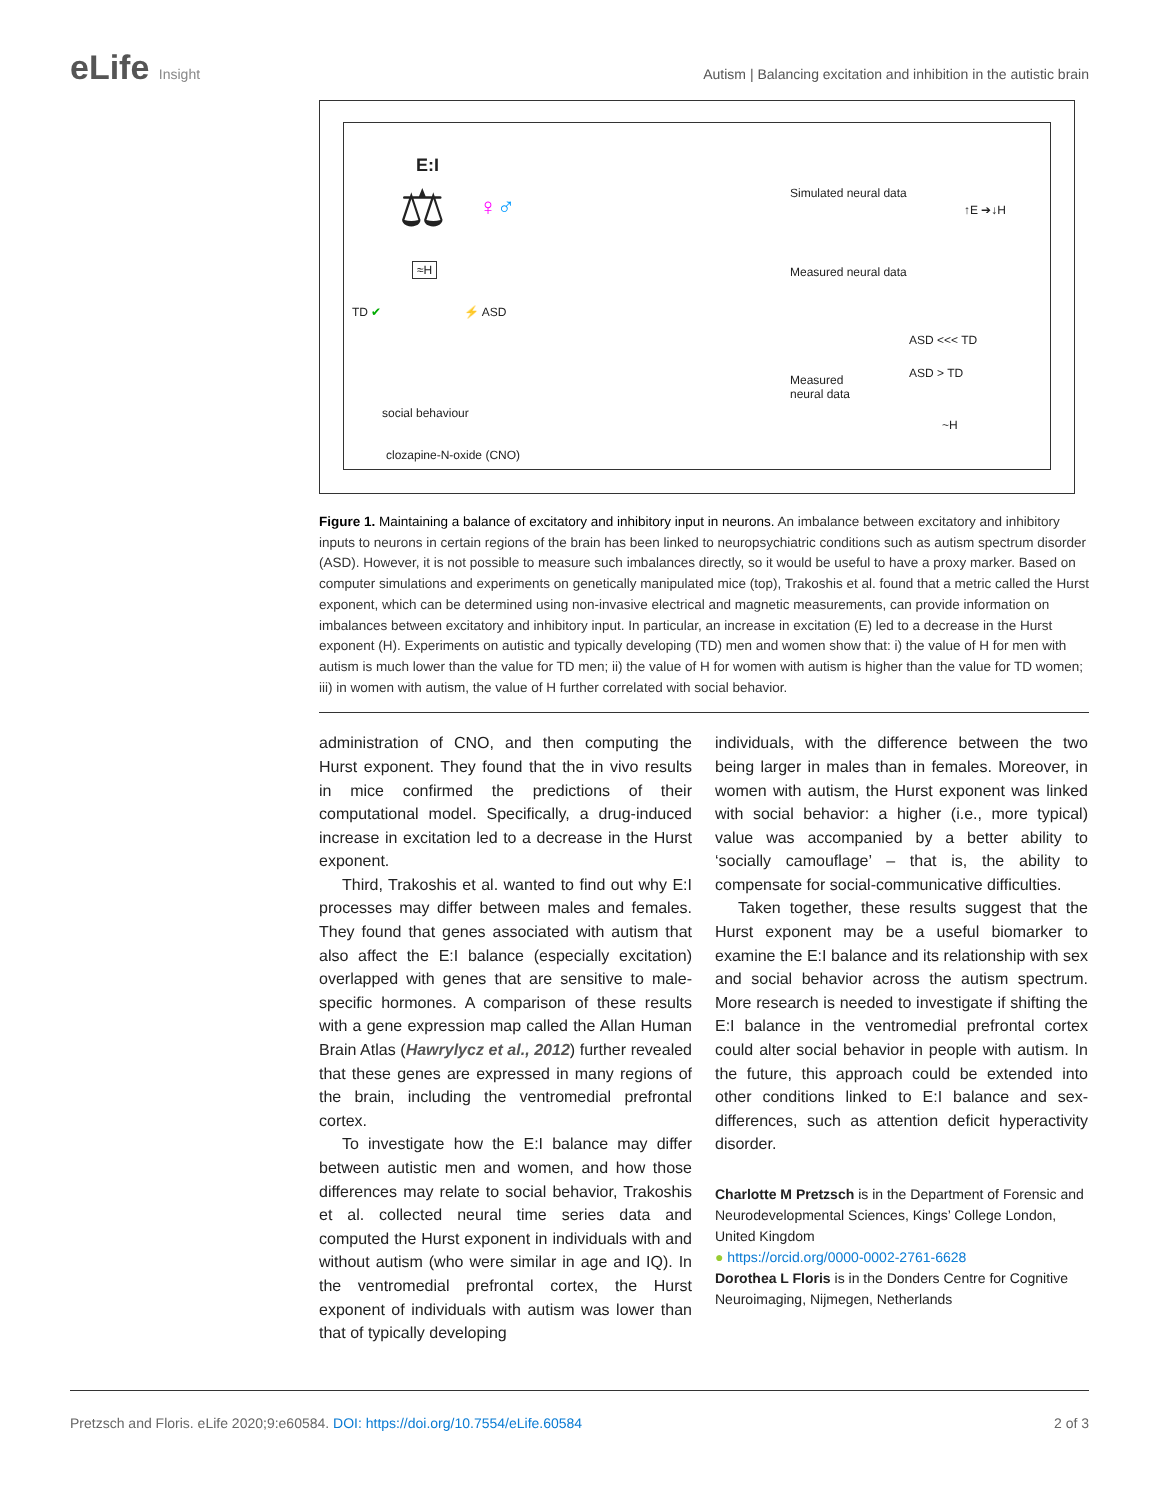eLife Insight
Autism | Balancing excitation and inhibition in the autistic brain
E:I
⚖ ♀♂
≈H
TD ✔ ⚡ ASD
social behaviour
clozapine-N-oxide (CNO)
Simulated neural data
Measured neural data
↑E ➔↓H
Measured
neural data
ASD <<< TD
ASD > TD
~H
Figure 1. Maintaining a balance of excitatory and inhibitory input in neurons. An imbalance between excitatory and inhibitory inputs to neurons in certain regions of the brain has been linked to neuropsychiatric conditions such as autism spectrum disorder (ASD). However, it is not possible to measure such imbalances directly, so it would be useful to have a proxy marker. Based on computer simulations and experiments on genetically manipulated mice (top), Trakoshis et al. found that a metric called the Hurst exponent, which can be determined using non-invasive electrical and magnetic measurements, can provide information on imbalances between excitatory and inhibitory input. In particular, an increase in excitation (E) led to a decrease in the Hurst exponent (H). Experiments on autistic and typically developing (TD) men and women show that: i) the value of H for men with autism is much lower than the value for TD men; ii) the value of H for women with autism is higher than the value for TD women; iii) in women with autism, the value of H further correlated with social behavior.
administration of CNO, and then computing the Hurst exponent. They found that the in vivo results in mice confirmed the predictions of their computational model. Specifically, a drug-induced increase in excitation led to a decrease in the Hurst exponent.
Third, Trakoshis et al. wanted to find out why E:I processes may differ between males and females. They found that genes associated with autism that also affect the E:I balance (especially excitation) overlapped with genes that are sensitive to male-specific hormones. A comparison of these results with a gene expression map called the Allan Human Brain Atlas (Hawrylycz et al., 2012) further revealed that these genes are expressed in many regions of the brain, including the ventromedial prefrontal cortex.
To investigate how the E:I balance may differ between autistic men and women, and how those differences may relate to social behavior, Trakoshis et al. collected neural time series data and computed the Hurst exponent in individuals with and without autism (who were similar in age and IQ). In the ventromedial prefrontal cortex, the Hurst exponent of individuals with autism was lower than that of typically developing
individuals, with the difference between the two being larger in males than in females. Moreover, in women with autism, the Hurst exponent was linked with social behavior: a higher (i.e., more typical) value was accompanied by a better ability to ‘socially camouflage’ – that is, the ability to compensate for social-communicative difficulties.
Taken together, these results suggest that the Hurst exponent may be a useful biomarker to examine the E:I balance and its relationship with sex and social behavior across the autism spectrum. More research is needed to investigate if shifting the E:I balance in the ventromedial prefrontal cortex could alter social behavior in people with autism. In the future, this approach could be extended into other conditions linked to E:I balance and sex-differences, such as attention deficit hyperactivity disorder.
Charlotte M Pretzsch is in the Department of Forensic and Neurodevelopmental Sciences, Kings’ College London, United Kingdom
● https://orcid.org/0000-0002-2761-6628
Dorothea L Floris is in the Donders Centre for Cognitive Neuroimaging, Nijmegen, Netherlands
Pretzsch and Floris. eLife 2020;9:e60584. DOI: https://doi.org/10.7554/eLife.60584 2 of 3